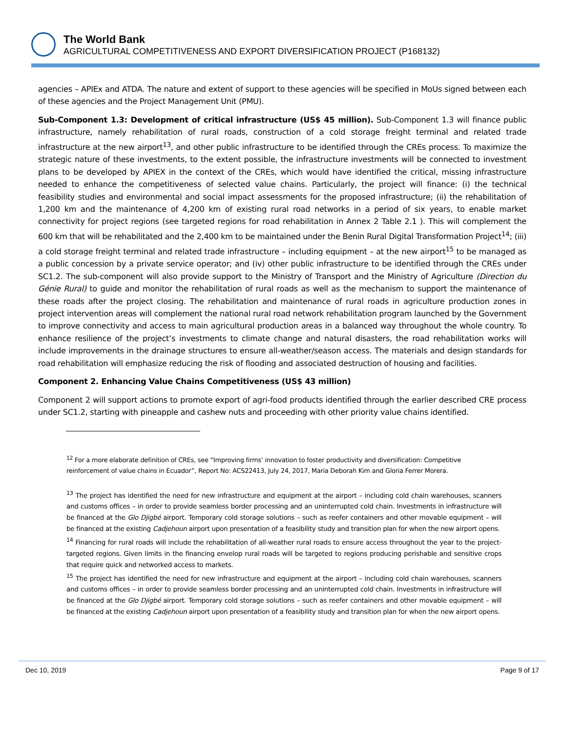The World Bank
AGRICULTURAL COMPETITIVENESS AND EXPORT DIVERSIFICATION PROJECT (P168132)
agencies – APIEx and ATDA. The nature and extent of support to these agencies will be specified in MoUs signed between each of these agencies and the Project Management Unit (PMU).
Sub-Component 1.3: Development of critical infrastructure (US$ 45 million). Sub-Component 1.3 will finance public infrastructure, namely rehabilitation of rural roads, construction of a cold storage freight terminal and related trade infrastructure at the new airport<sup>13</sup>, and other public infrastructure to be identified through the CREs process. To maximize the strategic nature of these investments, to the extent possible, the infrastructure investments will be connected to investment plans to be developed by APIEX in the context of the CREs, which would have identified the critical, missing infrastructure needed to enhance the competitiveness of selected value chains. Particularly, the project will finance: (i) the technical feasibility studies and environmental and social impact assessments for the proposed infrastructure; (ii) the rehabilitation of 1,200 km and the maintenance of 4,200 km of existing rural road networks in a period of six years, to enable market connectivity for project regions (see targeted regions for road rehabilitation in Annex 2 Table 2.1 ). This will complement the 600 km that will be rehabilitated and the 2,400 km to be maintained under the Benin Rural Digital Transformation Project<sup>14</sup>; (iii) a cold storage freight terminal and related trade infrastructure – including equipment – at the new airport<sup>15</sup> to be managed as a public concession by a private service operator; and (iv) other public infrastructure to be identified through the CREs under SC1.2. The sub-component will also provide support to the Ministry of Transport and the Ministry of Agriculture (Direction du Génie Rural) to guide and monitor the rehabilitation of rural roads as well as the mechanism to support the maintenance of these roads after the project closing. The rehabilitation and maintenance of rural roads in agriculture production zones in project intervention areas will complement the national rural road network rehabilitation program launched by the Government to improve connectivity and access to main agricultural production areas in a balanced way throughout the whole country. To enhance resilience of the project’s investments to climate change and natural disasters, the road rehabilitation works will include improvements in the drainage structures to ensure all-weather/season access. The materials and design standards for road rehabilitation will emphasize reducing the risk of flooding and associated destruction of housing and facilities.
Component 2. Enhancing Value Chains Competitiveness (US$ 43 million)
Component 2 will support actions to promote export of agri-food products identified through the earlier described CRE process under SC1.2, starting with pineapple and cashew nuts and proceeding with other priority value chains identified.
<sup>12</sup> For a more elaborate definition of CREs, see “Improving firms’ innovation to foster productivity and diversification: Competitive reinforcement of value chains in Ecuador”, Report No: ACS22413, July 24, 2017, Maria Deborah Kim and Gloria Ferrer Morera.
<sup>13</sup> The project has identified the need for new infrastructure and equipment at the airport – including cold chain warehouses, scanners and customs offices – in order to provide seamless border processing and an uninterrupted cold chain. Investments in infrastructure will be financed at the Glo Djigbé airport. Temporary cold storage solutions – such as reefer containers and other movable equipment – will be financed at the existing Cadjehoun airport upon presentation of a feasibility study and transition plan for when the new airport opens.
<sup>14</sup> Financing for rural roads will include the rehabilitation of all-weather rural roads to ensure access throughout the year to the project-targeted regions. Given limits in the financing envelop rural roads will be targeted to regions producing perishable and sensitive crops that require quick and networked access to markets.
<sup>15</sup> The project has identified the need for new infrastructure and equipment at the airport – including cold chain warehouses, scanners and customs offices – in order to provide seamless border processing and an uninterrupted cold chain. Investments in infrastructure will be financed at the Glo Djigbé airport. Temporary cold storage solutions – such as reefer containers and other movable equipment – will be financed at the existing Cadjehoun airport upon presentation of a feasibility study and transition plan for when the new airport opens.
Dec 10, 2019 Page 9 of 17